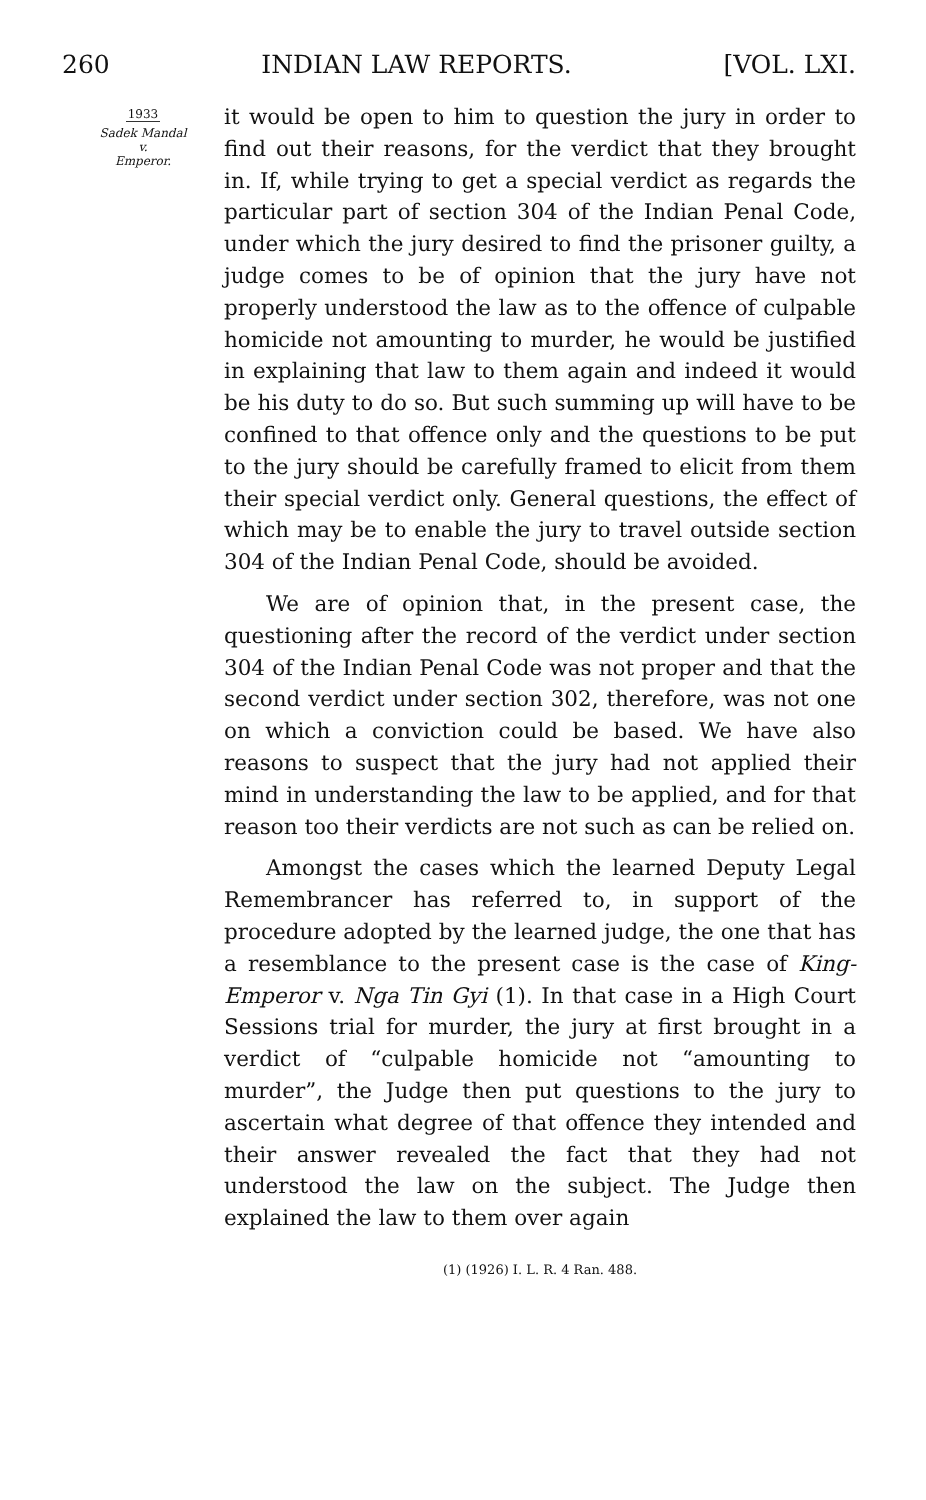260 INDIAN LAW REPORTS. [VOL. LXI.
1933
Sadek Mandal
v.
Emperor.
it would be open to him to question the jury in order to find out their reasons, for the verdict that they brought in. If, while trying to get a special verdict as regards the particular part of section 304 of the Indian Penal Code, under which the jury desired to find the prisoner guilty, a judge comes to be of opinion that the jury have not properly understood the law as to the offence of culpable homicide not amounting to murder, he would be justified in explaining that law to them again and indeed it would be his duty to do so. But such summing up will have to be confined to that offence only and the questions to be put to the jury should be carefully framed to elicit from them their special verdict only. General questions, the effect of which may be to enable the jury to travel outside section 304 of the Indian Penal Code, should be avoided.
We are of opinion that, in the present case, the questioning after the record of the verdict under section 304 of the Indian Penal Code was not proper and that the second verdict under section 302, therefore, was not one on which a conviction could be based. We have also reasons to suspect that the jury had not applied their mind in understanding the law to be applied, and for that reason too their verdicts are not such as can be relied on.
Amongst the cases which the learned Deputy Legal Remembrancer has referred to, in support of the procedure adopted by the learned judge, the one that has a resemblance to the present case is the case of King-Emperor v. Nga Tin Gyi (1). In that case in a High Court Sessions trial for murder, the jury at first brought in a verdict of “culpable homicide not “amounting to murder”, the Judge then put questions to the jury to ascertain what degree of that offence they intended and their answer revealed the fact that they had not understood the law on the subject. The Judge then explained the law to them over again
(1) (1926) I. L. R. 4 Ran. 488.